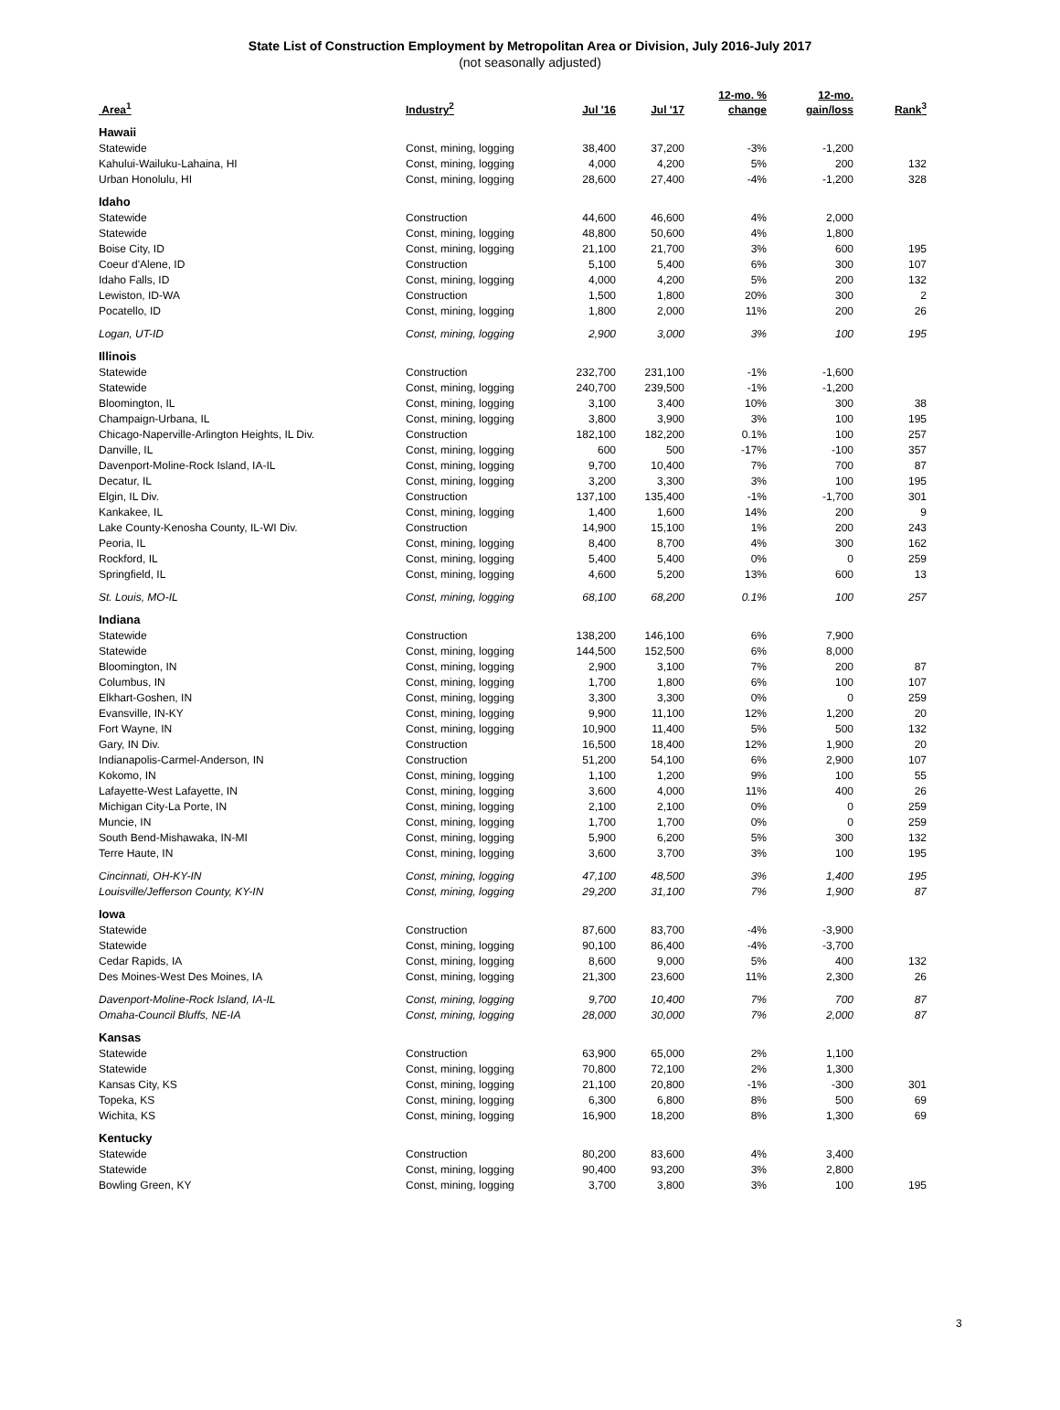State List of Construction Employment by Metropolitan Area or Division, July 2016-July 2017
(not seasonally adjusted)
| Area<sup>1</sup> | Industry<sup>2</sup> | Jul '16 | Jul '17 | 12-mo. % change | 12-mo. gain/loss | Rank<sup>3</sup> |
| --- | --- | --- | --- | --- | --- | --- |
| Hawaii | | | | | | |
| Statewide | Const, mining, logging | 38,400 | 37,200 | -3% | -1,200 | |
| Kahului-Wailuku-Lahaina, HI | Const, mining, logging | 4,000 | 4,200 | 5% | 200 | 132 |
| Urban Honolulu, HI | Const, mining, logging | 28,600 | 27,400 | -4% | -1,200 | 328 |
| Idaho | | | | | | |
| Statewide | Construction | 44,600 | 46,600 | 4% | 2,000 | |
| Statewide | Const, mining, logging | 48,800 | 50,600 | 4% | 1,800 | |
| Boise City, ID | Const, mining, logging | 21,100 | 21,700 | 3% | 600 | 195 |
| Coeur d'Alene, ID | Construction | 5,100 | 5,400 | 6% | 300 | 107 |
| Idaho Falls, ID | Const, mining, logging | 4,000 | 4,200 | 5% | 200 | 132 |
| Lewiston, ID-WA | Construction | 1,500 | 1,800 | 20% | 300 | 2 |
| Pocatello, ID | Const, mining, logging | 1,800 | 2,000 | 11% | 200 | 26 |
| Logan, UT-ID | Const, mining, logging | 2,900 | 3,000 | 3% | 100 | 195 |
| Illinois | | | | | | |
| Statewide | Construction | 232,700 | 231,100 | -1% | -1,600 | |
| Statewide | Const, mining, logging | 240,700 | 239,500 | -1% | -1,200 | |
| Bloomington, IL | Const, mining, logging | 3,100 | 3,400 | 10% | 300 | 38 |
| Champaign-Urbana, IL | Const, mining, logging | 3,800 | 3,900 | 3% | 100 | 195 |
| Chicago-Naperville-Arlington Heights, IL Div. | Construction | 182,100 | 182,200 | 0.1% | 100 | 257 |
| Danville, IL | Const, mining, logging | 600 | 500 | -17% | -100 | 357 |
| Davenport-Moline-Rock Island, IA-IL | Const, mining, logging | 9,700 | 10,400 | 7% | 700 | 87 |
| Decatur, IL | Const, mining, logging | 3,200 | 3,300 | 3% | 100 | 195 |
| Elgin, IL Div. | Construction | 137,100 | 135,400 | -1% | -1,700 | 301 |
| Kankakee, IL | Const, mining, logging | 1,400 | 1,600 | 14% | 200 | 9 |
| Lake County-Kenosha County, IL-WI Div. | Construction | 14,900 | 15,100 | 1% | 200 | 243 |
| Peoria, IL | Const, mining, logging | 8,400 | 8,700 | 4% | 300 | 162 |
| Rockford, IL | Const, mining, logging | 5,400 | 5,400 | 0% | 0 | 259 |
| Springfield, IL | Const, mining, logging | 4,600 | 5,200 | 13% | 600 | 13 |
| St. Louis, MO-IL | Const, mining, logging | 68,100 | 68,200 | 0.1% | 100 | 257 |
| Indiana | | | | | | |
| Statewide | Construction | 138,200 | 146,100 | 6% | 7,900 | |
| Statewide | Const, mining, logging | 144,500 | 152,500 | 6% | 8,000 | |
| Bloomington, IN | Const, mining, logging | 2,900 | 3,100 | 7% | 200 | 87 |
| Columbus, IN | Const, mining, logging | 1,700 | 1,800 | 6% | 100 | 107 |
| Elkhart-Goshen, IN | Const, mining, logging | 3,300 | 3,300 | 0% | 0 | 259 |
| Evansville, IN-KY | Const, mining, logging | 9,900 | 11,100 | 12% | 1,200 | 20 |
| Fort Wayne, IN | Const, mining, logging | 10,900 | 11,400 | 5% | 500 | 132 |
| Gary, IN Div. | Construction | 16,500 | 18,400 | 12% | 1,900 | 20 |
| Indianapolis-Carmel-Anderson, IN | Construction | 51,200 | 54,100 | 6% | 2,900 | 107 |
| Kokomo, IN | Const, mining, logging | 1,100 | 1,200 | 9% | 100 | 55 |
| Lafayette-West Lafayette, IN | Const, mining, logging | 3,600 | 4,000 | 11% | 400 | 26 |
| Michigan City-La Porte, IN | Const, mining, logging | 2,100 | 2,100 | 0% | 0 | 259 |
| Muncie, IN | Const, mining, logging | 1,700 | 1,700 | 0% | 0 | 259 |
| South Bend-Mishawaka, IN-MI | Const, mining, logging | 5,900 | 6,200 | 5% | 300 | 132 |
| Terre Haute, IN | Const, mining, logging | 3,600 | 3,700 | 3% | 100 | 195 |
| Cincinnati, OH-KY-IN | Const, mining, logging | 47,100 | 48,500 | 3% | 1,400 | 195 |
| Louisville/Jefferson County, KY-IN | Const, mining, logging | 29,200 | 31,100 | 7% | 1,900 | 87 |
| Iowa | | | | | | |
| Statewide | Construction | 87,600 | 83,700 | -4% | -3,900 | |
| Statewide | Const, mining, logging | 90,100 | 86,400 | -4% | -3,700 | |
| Cedar Rapids, IA | Const, mining, logging | 8,600 | 9,000 | 5% | 400 | 132 |
| Des Moines-West Des Moines, IA | Const, mining, logging | 21,300 | 23,600 | 11% | 2,300 | 26 |
| Davenport-Moline-Rock Island, IA-IL | Const, mining, logging | 9,700 | 10,400 | 7% | 700 | 87 |
| Omaha-Council Bluffs, NE-IA | Const, mining, logging | 28,000 | 30,000 | 7% | 2,000 | 87 |
| Kansas | | | | | | |
| Statewide | Construction | 63,900 | 65,000 | 2% | 1,100 | |
| Statewide | Const, mining, logging | 70,800 | 72,100 | 2% | 1,300 | |
| Kansas City, KS | Const, mining, logging | 21,100 | 20,800 | -1% | -300 | 301 |
| Topeka, KS | Const, mining, logging | 6,300 | 6,800 | 8% | 500 | 69 |
| Wichita, KS | Const, mining, logging | 16,900 | 18,200 | 8% | 1,300 | 69 |
| Kentucky | | | | | | |
| Statewide | Construction | 80,200 | 83,600 | 4% | 3,400 | |
| Statewide | Const, mining, logging | 90,400 | 93,200 | 3% | 2,800 | |
| Bowling Green, KY | Const, mining, logging | 3,700 | 3,800 | 3% | 100 | 195 |
3